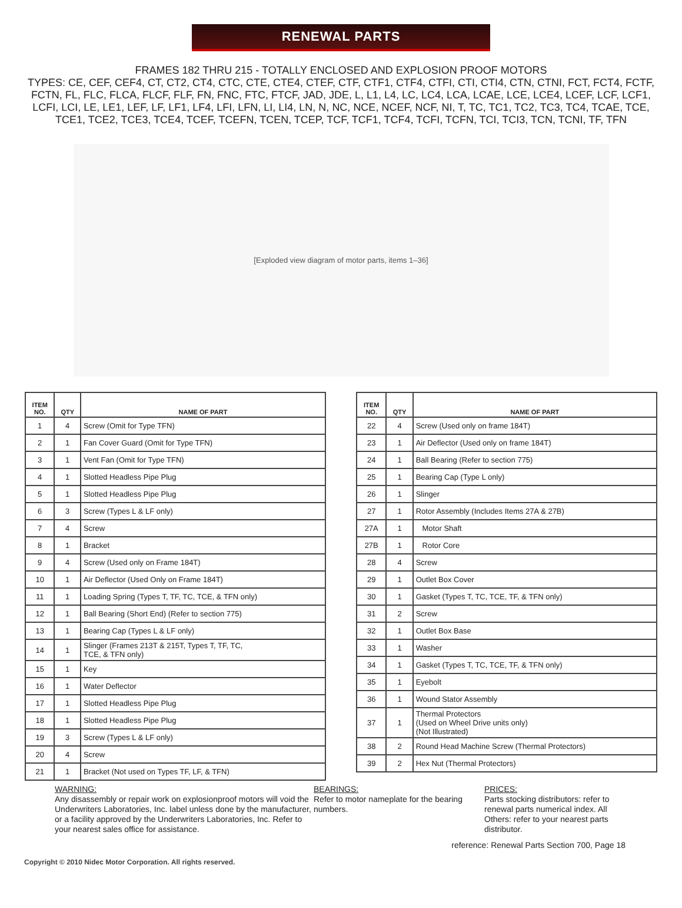RENEWAL PARTS
FRAMES 182 THRU 215 - TOTALLY ENCLOSED AND EXPLOSION PROOF MOTORS
TYPES: CE, CEF, CEF4, CT, CT2, CT4, CTC, CTE, CTE4, CTEF, CTF, CTF1, CTF4, CTFI, CTI, CTI4, CTN, CTNI, FCT, FCT4, FCTF, FCTN, FL, FLC, FLCA, FLCF, FLF, FN, FNC, FTC, FTCF, JAD, JDE, L, L1, L4, LC, LC4, LCA, LCAE, LCE, LCE4, LCEF, LCF, LCF1, LCFI, LCI, LE, LE1, LEF, LF, LF1, LF4, LFI, LFN, LI, LI4, LN, N, NC, NCE, NCEF, NCF, NI, T, TC, TC1, TC2, TC3, TC4, TCAE, TCE, TCE1, TCE2, TCE3, TCE4, TCEF, TCEFN, TCEN, TCEP, TCF, TCF1, TCF4, TCFI, TCFN, TCI, TCI3, TCN, TCNI, TF, TFN
[Exploded view diagram of motor parts, items 1–36]
| ITEM NO. | QTY | NAME OF PART |
| --- | --- | --- |
| 1 | 4 | Screw (Omit for Type TFN) |
| 2 | 1 | Fan Cover Guard (Omit for Type TFN) |
| 3 | 1 | Vent Fan (Omit for Type TFN) |
| 4 | 1 | Slotted Headless Pipe Plug |
| 5 | 1 | Slotted Headless Pipe Plug |
| 6 | 3 | Screw (Types L & LF only) |
| 7 | 4 | Screw |
| 8 | 1 | Bracket |
| 9 | 4 | Screw (Used only on Frame 184T) |
| 10 | 1 | Air Deflector (Used Only on Frame 184T) |
| 11 | 1 | Loading Spring (Types T, TF, TC, TCE, & TFN only) |
| 12 | 1 | Ball Bearing (Short End) (Refer to section 775) |
| 13 | 1 | Bearing Cap (Types L & LF only) |
| 14 | 1 | Slinger (Frames 213T & 215T, Types T, TF, TC, TCE, & TFN only) |
| 15 | 1 | Key |
| 16 | 1 | Water Deflector |
| 17 | 1 | Slotted Headless Pipe Plug |
| 18 | 1 | Slotted Headless Pipe Plug |
| 19 | 3 | Screw (Types L & LF only) |
| 20 | 4 | Screw |
| 21 | 1 | Bracket (Not used on Types TF, LF, & TFN) |
| ITEM NO. | QTY | NAME OF PART |
| --- | --- | --- |
| 22 | 4 | Screw (Used only on frame 184T) |
| 23 | 1 | Air Deflector (Used only on frame 184T) |
| 24 | 1 | Ball Bearing (Refer to section 775) |
| 25 | 1 | Bearing Cap (Type L only) |
| 26 | 1 | Slinger |
| 27 | 1 | Rotor Assembly (Includes Items 27A & 27B) |
| 27A | 1 | Motor Shaft |
| 27B | 1 | Rotor Core |
| 28 | 4 | Screw |
| 29 | 1 | Outlet Box Cover |
| 30 | 1 | Gasket (Types T, TC, TCE, TF, & TFN only) |
| 31 | 2 | Screw |
| 32 | 1 | Outlet Box Base |
| 33 | 1 | Washer |
| 34 | 1 | Gasket (Types T, TC, TCE, TF, & TFN only) |
| 35 | 1 | Eyebolt |
| 36 | 1 | Wound Stator Assembly |
| 37 | 1 | Thermal Protectors (Used on Wheel Drive units only) (Not Illustrated) |
| 38 | 2 | Round Head Machine Screw (Thermal Protectors) |
| 39 | 2 | Hex Nut (Thermal Protectors) |
WARNING:
Any disassembly or repair work on explosionproof motors will void the Underwriters Laboratories, Inc. label unless done by the manufacturer, or a facility approved by the Underwriters Laboratories, Inc. Refer to your nearest sales office for assistance.
BEARINGS:
Refer to motor nameplate for the bearing numbers.
PRICES:
Parts stocking distributors: refer to renewal parts numerical index. All Others: refer to your nearest parts distributor.
reference: Renewal Parts Section 700, Page 18
Copyright © 2010 Nidec Motor Corporation. All rights reserved.